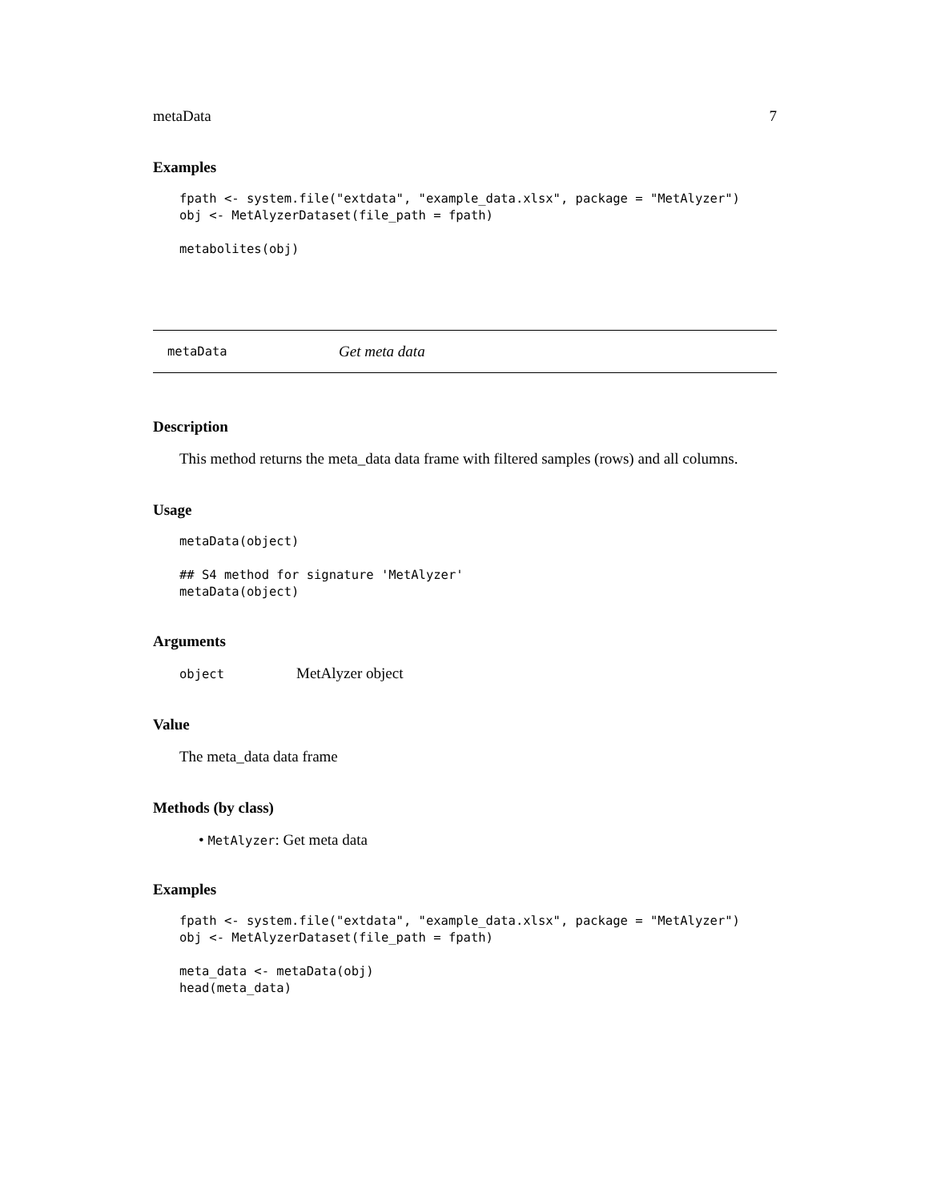metaData 7
Examples
fpath <- system.file("extdata", "example_data.xlsx", package = "MetAlyzer")
obj <- MetAlyzerDataset(file_path = fpath)

metabolites(obj)
metaData Get meta data
Description
This method returns the meta_data data frame with filtered samples (rows) and all columns.
Usage
metaData(object)

## S4 method for signature 'MetAlyzer'
metaData(object)
Arguments
object MetAlyzer object
Value
The meta_data data frame
Methods (by class)
• MetAlyzer: Get meta data
Examples
fpath <- system.file("extdata", "example_data.xlsx", package = "MetAlyzer")
obj <- MetAlyzerDataset(file_path = fpath)

meta_data <- metaData(obj)
head(meta_data)